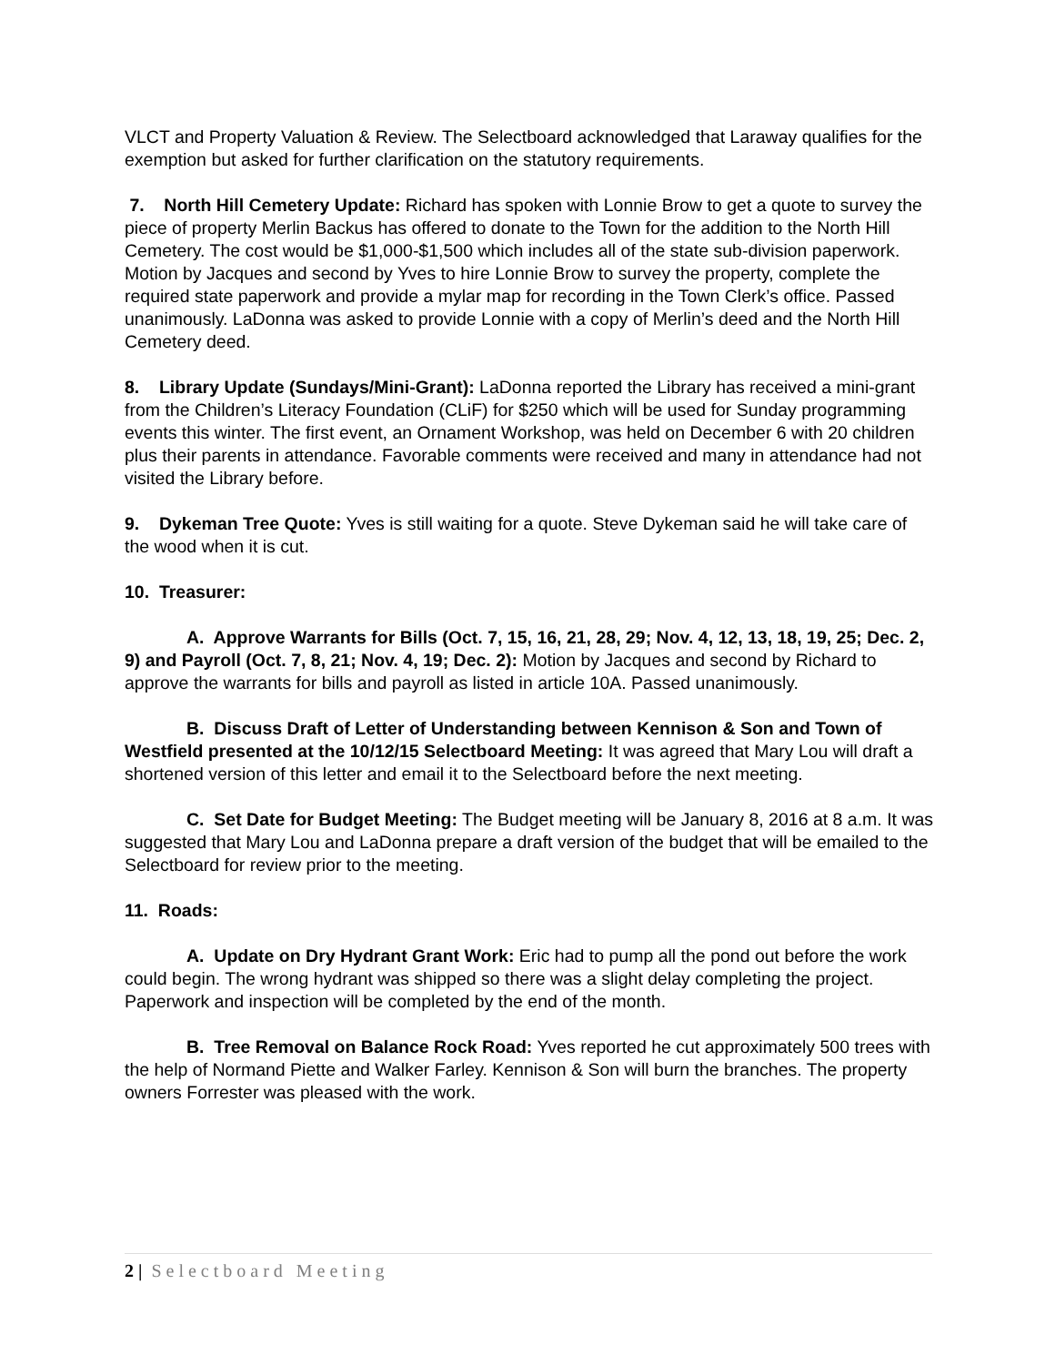VLCT and Property Valuation & Review. The Selectboard acknowledged that Laraway qualifies for the exemption but asked for further clarification on the statutory requirements.
7. North Hill Cemetery Update: Richard has spoken with Lonnie Brow to get a quote to survey the piece of property Merlin Backus has offered to donate to the Town for the addition to the North Hill Cemetery. The cost would be $1,000-$1,500 which includes all of the state sub-division paperwork. Motion by Jacques and second by Yves to hire Lonnie Brow to survey the property, complete the required state paperwork and provide a mylar map for recording in the Town Clerk’s office. Passed unanimously. LaDonna was asked to provide Lonnie with a copy of Merlin’s deed and the North Hill Cemetery deed.
8. Library Update (Sundays/Mini-Grant): LaDonna reported the Library has received a mini-grant from the Children’s Literacy Foundation (CLiF) for $250 which will be used for Sunday programming events this winter. The first event, an Ornament Workshop, was held on December 6 with 20 children plus their parents in attendance. Favorable comments were received and many in attendance had not visited the Library before.
9. Dykeman Tree Quote: Yves is still waiting for a quote. Steve Dykeman said he will take care of the wood when it is cut.
10. Treasurer:
A. Approve Warrants for Bills (Oct. 7, 15, 16, 21, 28, 29; Nov. 4, 12, 13, 18, 19, 25; Dec. 2, 9) and Payroll (Oct. 7, 8, 21; Nov. 4, 19; Dec. 2): Motion by Jacques and second by Richard to approve the warrants for bills and payroll as listed in article 10A. Passed unanimously.
B. Discuss Draft of Letter of Understanding between Kennison & Son and Town of Westfield presented at the 10/12/15 Selectboard Meeting: It was agreed that Mary Lou will draft a shortened version of this letter and email it to the Selectboard before the next meeting.
C. Set Date for Budget Meeting: The Budget meeting will be January 8, 2016 at 8 a.m. It was suggested that Mary Lou and LaDonna prepare a draft version of the budget that will be emailed to the Selectboard for review prior to the meeting.
11. Roads:
A. Update on Dry Hydrant Grant Work: Eric had to pump all the pond out before the work could begin. The wrong hydrant was shipped so there was a slight delay completing the project. Paperwork and inspection will be completed by the end of the month.
B. Tree Removal on Balance Rock Road: Yves reported he cut approximately 500 trees with the help of Normand Piette and Walker Farley. Kennison & Son will burn the branches. The property owners Forrester was pleased with the work.
2 | Selectboard Meeting